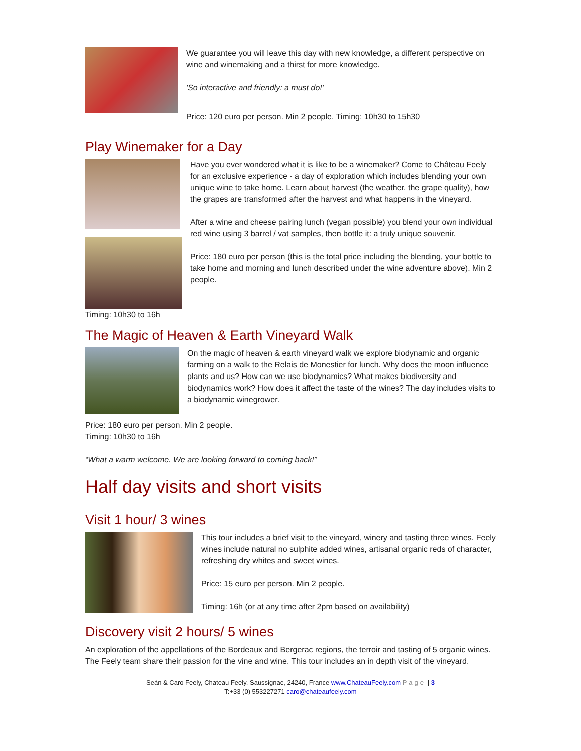We guarantee you will leave this day with new knowledge, a different perspective on wine and winemaking and a thirst for more knowledge.
'So interactive and friendly: a must do!'
Price: 120 euro per person. Min 2 people. Timing: 10h30 to 15h30
Play Winemaker for a Day
Timing: 10h30 to 16h Have you ever wondered what it is like to be a winemaker? Come to Château Feely for an exclusive experience - a day of exploration which includes blending your own unique wine to take home. Learn about harvest (the weather, the grape quality), how the grapes are transformed after the harvest and what happens in the vineyard.
After a wine and cheese pairing lunch (vegan possible) you blend your own individual red wine using 3 barrel / vat samples, then bottle it: a truly unique souvenir.
Price: 180 euro per person (this is the total price including the blending, your bottle to take home and morning and lunch described under the wine adventure above). Min 2 people.
The Magic of Heaven & Earth Vineyard Walk
On the magic of heaven & earth vineyard walk we explore biodynamic and organic farming on a walk to the Relais de Monestier for lunch. Why does the moon influence plants and us? How can we use biodynamics? What makes biodiversity and biodynamics work? How does it affect the taste of the wines? The day includes visits to a biodynamic winegrower.
Price: 180 euro per person. Min 2 people.
Timing: 10h30 to 16h
“What a warm welcome. We are looking forward to coming back!”
Half day visits and short visits
Visit 1 hour/ 3 wines
This tour includes a brief visit to the vineyard, winery and tasting three wines. Feely wines include natural no sulphite added wines, artisanal organic reds of character, refreshing dry whites and sweet wines.
Price: 15 euro per person. Min 2 people.
Timing: 16h (or at any time after 2pm based on availability)
Discovery visit 2 hours/ 5 wines
An exploration of the appellations of the Bordeaux and Bergerac regions, the terroir and tasting of 5 organic wines. The Feely team share their passion for the vine and wine. This tour includes an in depth visit of the vineyard.
Seán & Caro Feely, Chateau Feely, Saussignac, 24240, France www.ChateauFeely.com Page | 3
T:+33 (0) 553227271 caro@chateaufeely.com